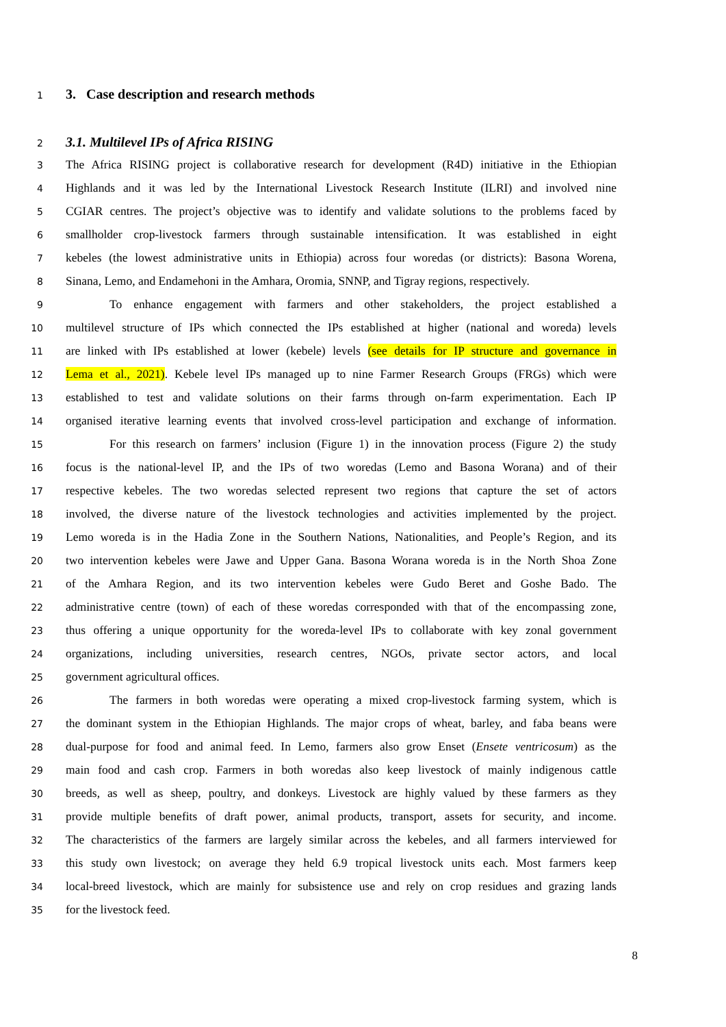1 3. Case description and research methods
2 3.1. Multilevel IPs of Africa RISING
3 The Africa RISING project is collaborative research for development (R4D) initiative in the Ethiopian
4 Highlands and it was led by the International Livestock Research Institute (ILRI) and involved nine
5 CGIAR centres. The project’s objective was to identify and validate solutions to the problems faced by
6 smallholder crop-livestock farmers through sustainable intensification. It was established in eight
7 kebeles (the lowest administrative units in Ethiopia) across four woredas (or districts): Basona Worena,
8 Sinana, Lemo, and Endamehoni in the Amhara, Oromia, SNNP, and Tigray regions, respectively.
9 To enhance engagement with farmers and other stakeholders, the project established a
10 multilevel structure of IPs which connected the IPs established at higher (national and woreda) levels
11 are linked with IPs established at lower (kebele) levels (see details for IP structure and governance in
12 Lema et al., 2021). Kebele level IPs managed up to nine Farmer Research Groups (FRGs) which were
13 established to test and validate solutions on their farms through on-farm experimentation. Each IP
14 organised iterative learning events that involved cross-level participation and exchange of information.
15 For this research on farmers’ inclusion (Figure 1) in the innovation process (Figure 2) the study
16 focus is the national-level IP, and the IPs of two woredas (Lemo and Basona Worana) and of their
17 respective kebeles. The two woredas selected represent two regions that capture the set of actors
18 involved, the diverse nature of the livestock technologies and activities implemented by the project.
19 Lemo woreda is in the Hadia Zone in the Southern Nations, Nationalities, and People’s Region, and its
20 two intervention kebeles were Jawe and Upper Gana. Basona Worana woreda is in the North Shoa Zone
21 of the Amhara Region, and its two intervention kebeles were Gudo Beret and Goshe Bado. The
22 administrative centre (town) of each of these woredas corresponded with that of the encompassing zone,
23 thus offering a unique opportunity for the woreda-level IPs to collaborate with key zonal government
24 organizations, including universities, research centres, NGOs, private sector actors, and local
25 government agricultural offices.
26 The farmers in both woredas were operating a mixed crop-livestock farming system, which is
27 the dominant system in the Ethiopian Highlands. The major crops of wheat, barley, and faba beans were
28 dual-purpose for food and animal feed. In Lemo, farmers also grow Enset (Ensete ventricosum) as the
29 main food and cash crop. Farmers in both woredas also keep livestock of mainly indigenous cattle
30 breeds, as well as sheep, poultry, and donkeys. Livestock are highly valued by these farmers as they
31 provide multiple benefits of draft power, animal products, transport, assets for security, and income.
32 The characteristics of the farmers are largely similar across the kebeles, and all farmers interviewed for
33 this study own livestock; on average they held 6.9 tropical livestock units each. Most farmers keep
34 local-breed livestock, which are mainly for subsistence use and rely on crop residues and grazing lands
35 for the livestock feed.
8